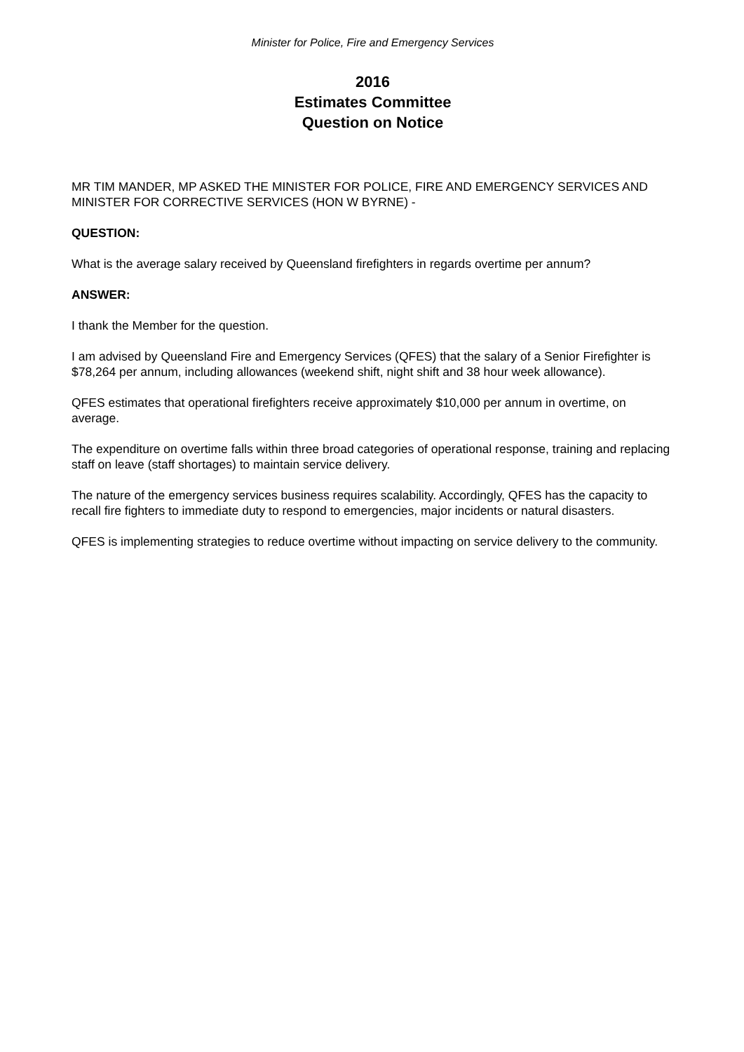Minister for Police, Fire and Emergency Services
2016
Estimates Committee
Question on Notice
MR TIM MANDER, MP ASKED THE MINISTER FOR POLICE, FIRE AND EMERGENCY SERVICES AND MINISTER FOR CORRECTIVE SERVICES (HON W BYRNE) -
QUESTION:
What is the average salary received by Queensland firefighters in regards overtime per annum?
ANSWER:
I thank the Member for the question.
I am advised by Queensland Fire and Emergency Services (QFES) that the salary of a Senior Firefighter is $78,264 per annum, including allowances (weekend shift, night shift and 38 hour week allowance).
QFES estimates that operational firefighters receive approximately $10,000 per annum in overtime, on average.
The expenditure on overtime falls within three broad categories of operational response, training and replacing staff on leave (staff shortages) to maintain service delivery.
The nature of the emergency services business requires scalability. Accordingly, QFES has the capacity to recall fire fighters to immediate duty to respond to emergencies, major incidents or natural disasters.
QFES is implementing strategies to reduce overtime without impacting on service delivery to the community.